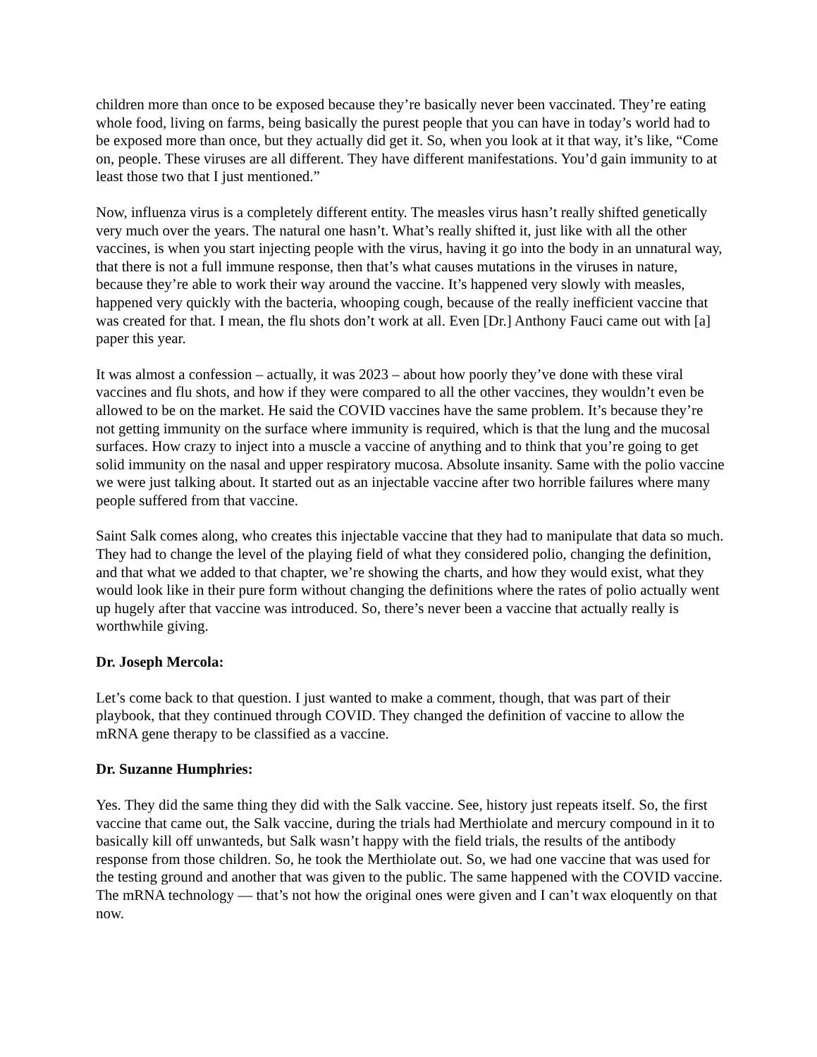children more than once to be exposed because they’re basically never been vaccinated. They’re eating whole food, living on farms, being basically the purest people that you can have in today’s world had to be exposed more than once, but they actually did get it. So, when you look at it that way, it’s like, “Come on, people. These viruses are all different. They have different manifestations. You’d gain immunity to at least those two that I just mentioned.”
Now, influenza virus is a completely different entity. The measles virus hasn’t really shifted genetically very much over the years. The natural one hasn’t. What’s really shifted it, just like with all the other vaccines, is when you start injecting people with the virus, having it go into the body in an unnatural way, that there is not a full immune response, then that’s what causes mutations in the viruses in nature, because they’re able to work their way around the vaccine. It’s happened very slowly with measles, happened very quickly with the bacteria, whooping cough, because of the really inefficient vaccine that was created for that. I mean, the flu shots don’t work at all. Even [Dr.] Anthony Fauci came out with [a] paper this year.
It was almost a confession – actually, it was 2023 – about how poorly they’ve done with these viral vaccines and flu shots, and how if they were compared to all the other vaccines, they wouldn’t even be allowed to be on the market. He said the COVID vaccines have the same problem. It’s because they’re not getting immunity on the surface where immunity is required, which is that the lung and the mucosal surfaces. How crazy to inject into a muscle a vaccine of anything and to think that you’re going to get solid immunity on the nasal and upper respiratory mucosa. Absolute insanity. Same with the polio vaccine we were just talking about. It started out as an injectable vaccine after two horrible failures where many people suffered from that vaccine.
Saint Salk comes along, who creates this injectable vaccine that they had to manipulate that data so much. They had to change the level of the playing field of what they considered polio, changing the definition, and that what we added to that chapter, we’re showing the charts, and how they would exist, what they would look like in their pure form without changing the definitions where the rates of polio actually went up hugely after that vaccine was introduced. So, there’s never been a vaccine that actually really is worthwhile giving.
Dr. Joseph Mercola:
Let’s come back to that question. I just wanted to make a comment, though, that was part of their playbook, that they continued through COVID. They changed the definition of vaccine to allow the mRNA gene therapy to be classified as a vaccine.
Dr. Suzanne Humphries:
Yes. They did the same thing they did with the Salk vaccine. See, history just repeats itself. So, the first vaccine that came out, the Salk vaccine, during the trials had Merthiolate and mercury compound in it to basically kill off unwanteds, but Salk wasn’t happy with the field trials, the results of the antibody response from those children. So, he took the Merthiolate out. So, we had one vaccine that was used for the testing ground and another that was given to the public. The same happened with the COVID vaccine. The mRNA technology — that’s not how the original ones were given and I can’t wax eloquently on that now.